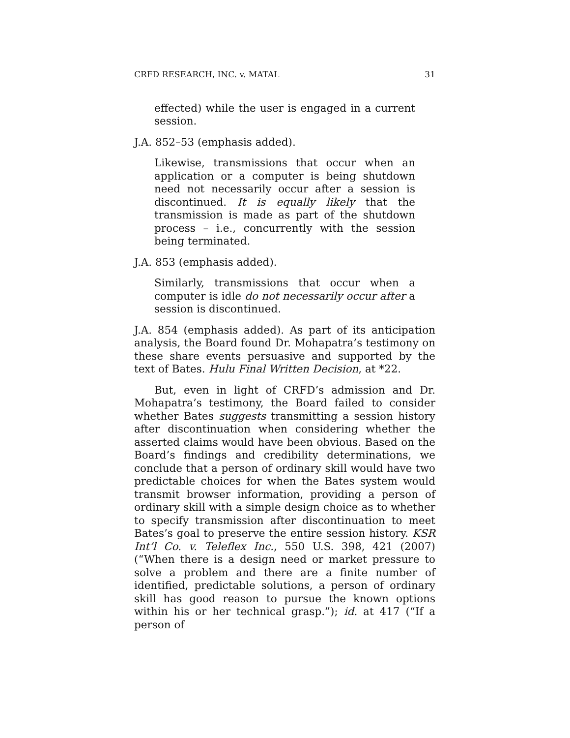CRFD RESEARCH, INC. v. MATAL 31
effected) while the user is engaged in a current session.
J.A. 852–53 (emphasis added).
Likewise, transmissions that occur when an application or a computer is being shutdown need not necessarily occur after a session is discontinued. It is equally likely that the transmission is made as part of the shutdown process – i.e., concurrently with the session being terminated.
J.A. 853 (emphasis added).
Similarly, transmissions that occur when a computer is idle do not necessarily occur after a session is discontinued.
J.A. 854 (emphasis added). As part of its anticipation analysis, the Board found Dr. Mohapatra’s testimony on these share events persuasive and supported by the text of Bates. Hulu Final Written Decision, at *22.
But, even in light of CRFD’s admission and Dr. Mohapatra’s testimony, the Board failed to consider whether Bates suggests transmitting a session history after discontinuation when considering whether the asserted claims would have been obvious. Based on the Board’s findings and credibility determinations, we conclude that a person of ordinary skill would have two predictable choices for when the Bates system would transmit browser information, providing a person of ordinary skill with a simple design choice as to whether to specify transmission after discontinuation to meet Bates’s goal to preserve the entire session history. KSR Int’l Co. v. Teleflex Inc., 550 U.S. 398, 421 (2007) (“When there is a design need or market pressure to solve a problem and there are a finite number of identified, predictable solutions, a person of ordinary skill has good reason to pursue the known options within his or her technical grasp.”); id. at 417 (“If a person of